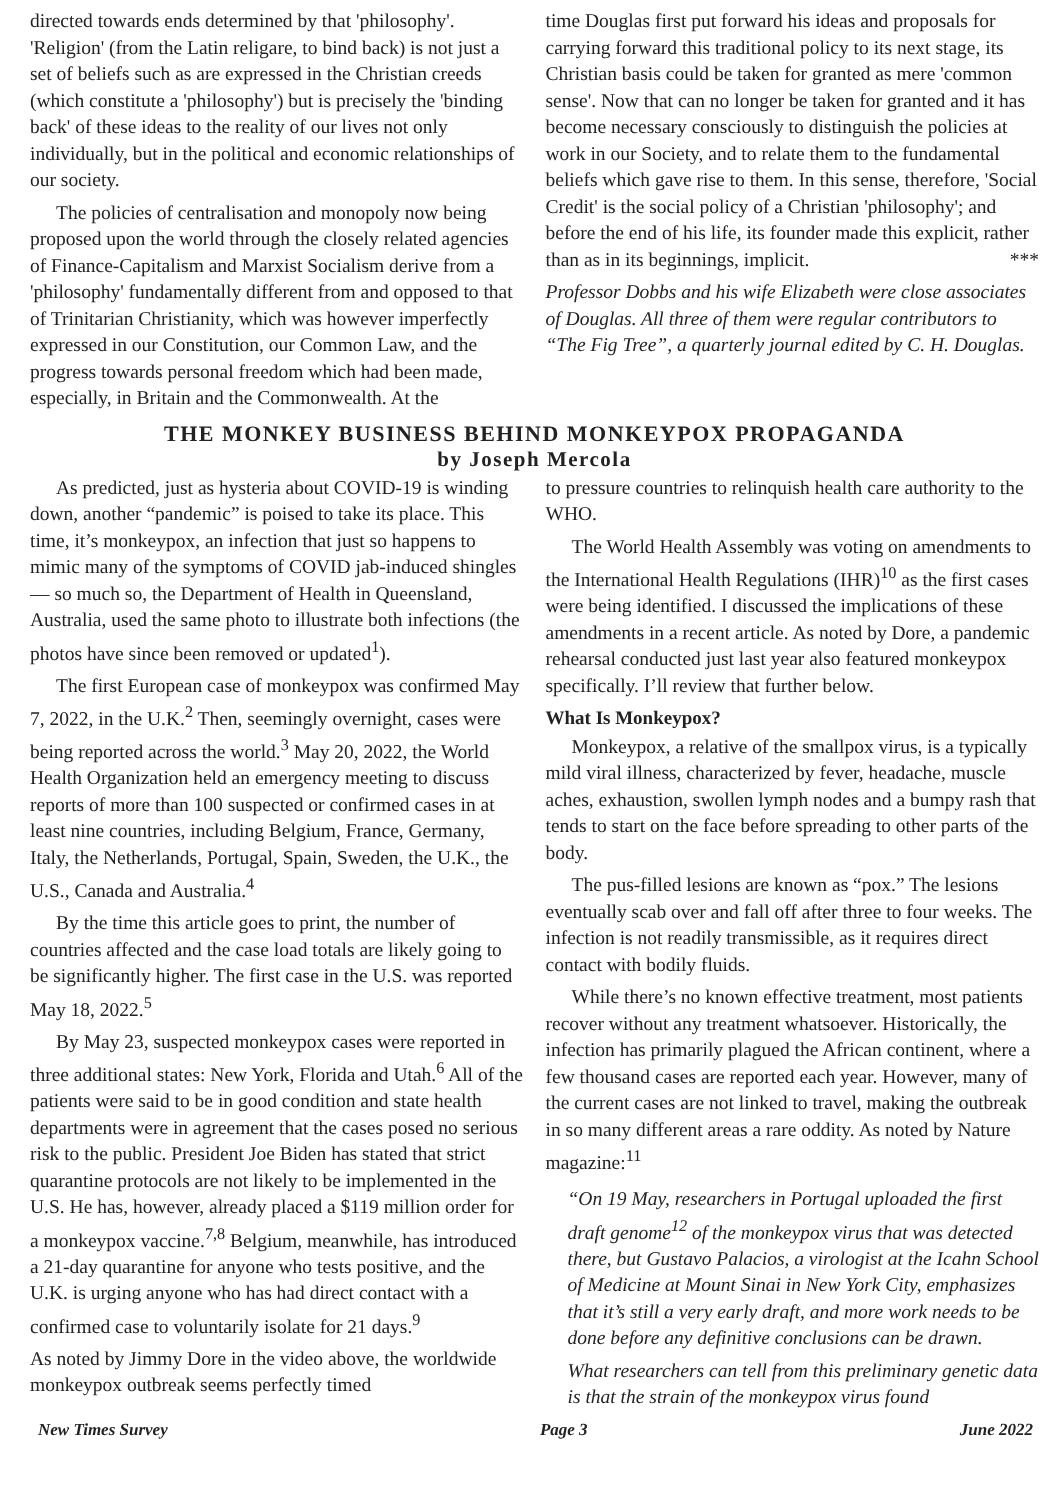directed towards ends determined by that 'philosophy'. 'Religion' (from the Latin religare, to bind back) is not just a set of beliefs such as are expressed in the Christian creeds (which constitute a 'philosophy') but is precisely the 'binding back' of these ideas to the reality of our lives not only individually, but in the political and economic relationships of our society.
The policies of centralisation and monopoly now being proposed upon the world through the closely related agencies of Finance-Capitalism and Marxist Socialism derive from a 'philosophy' fundamentally different from and opposed to that of Trinitarian Christianity, which was however imperfectly expressed in our Constitution, our Common Law, and the progress towards personal freedom which had been made, especially, in Britain and the Commonwealth. At the
time Douglas first put forward his ideas and proposals for carrying forward this traditional policy to its next stage, its Christian basis could be taken for granted as mere 'common sense'. Now that can no longer be taken for granted and it has become necessary consciously to distinguish the policies at work in our Society, and to relate them to the fundamental beliefs which gave rise to them. In this sense, therefore, 'Social Credit' is the social policy of a Christian 'philosophy'; and before the end of his life, its founder made this explicit, rather than as in its beginnings, implicit. ***
Professor Dobbs and his wife Elizabeth were close associates of Douglas. All three of them were regular contributors to “The Fig Tree”, a quarterly journal edited by C. H. Douglas.
THE MONKEY BUSINESS BEHIND MONKEYPOX PROPAGANDA
by Joseph Mercola
As predicted, just as hysteria about COVID-19 is winding down, another “pandemic” is poised to take its place. This time, it’s monkeypox, an infection that just so happens to mimic many of the symptoms of COVID jab-induced shingles — so much so, the Department of Health in Queensland, Australia, used the same photo to illustrate both infections (the photos have since been removed or updated<sup>1</sup>).
The first European case of monkeypox was confirmed May 7, 2022, in the U.K.<sup>2</sup> Then, seemingly overnight, cases were being reported across the world.<sup>3</sup> May 20, 2022, the World Health Organization held an emergency meeting to discuss reports of more than 100 suspected or confirmed cases in at least nine countries, including Belgium, France, Germany, Italy, the Netherlands, Portugal, Spain, Sweden, the U.K., the U.S., Canada and Australia.<sup>4</sup>
By the time this article goes to print, the number of countries affected and the case load totals are likely going to be significantly higher. The first case in the U.S. was reported May 18, 2022.<sup>5</sup>
By May 23, suspected monkeypox cases were reported in three additional states: New York, Florida and Utah.<sup>6</sup> All of the patients were said to be in good condition and state health departments were in agreement that the cases posed no serious risk to the public. President Joe Biden has stated that strict quarantine protocols are not likely to be implemented in the U.S. He has, however, already placed a $119 million order for a monkeypox vaccine.<sup>7,8</sup> Belgium, meanwhile, has introduced a 21-day quarantine for anyone who tests positive, and the U.K. is urging anyone who has had direct contact with a confirmed case to voluntarily isolate for 21 days.<sup>9</sup>
As noted by Jimmy Dore in the video above, the worldwide monkeypox outbreak seems perfectly timed
to pressure countries to relinquish health care authority to the WHO.
The World Health Assembly was voting on amendments to the International Health Regulations (IHR)<sup>10</sup> as the first cases were being identified. I discussed the implications of these amendments in a recent article. As noted by Dore, a pandemic rehearsal conducted just last year also featured monkeypox specifically. I’ll review that further below.
What Is Monkeypox?
Monkeypox, a relative of the smallpox virus, is a typically mild viral illness, characterized by fever, headache, muscle aches, exhaustion, swollen lymph nodes and a bumpy rash that tends to start on the face before spreading to other parts of the body.
The pus-filled lesions are known as “pox.” The lesions eventually scab over and fall off after three to four weeks. The infection is not readily transmissible, as it requires direct contact with bodily fluids.
While there’s no known effective treatment, most patients recover without any treatment whatsoever. Historically, the infection has primarily plagued the African continent, where a few thousand cases are reported each year. However, many of the current cases are not linked to travel, making the outbreak in so many different areas a rare oddity. As noted by Nature magazine:<sup>11</sup>
“On 19 May, researchers in Portugal uploaded the first draft genome<sup>12</sup> of the monkeypox virus that was detected there, but Gustavo Palacios, a virologist at the Icahn School of Medicine at Mount Sinai in New York City, emphasizes that it’s still a very early draft, and more work needs to be done before any definitive conclusions can be drawn.
What researchers can tell from this preliminary genetic data is that the strain of the monkeypox virus found
New Times Survey Page 3 June 2022